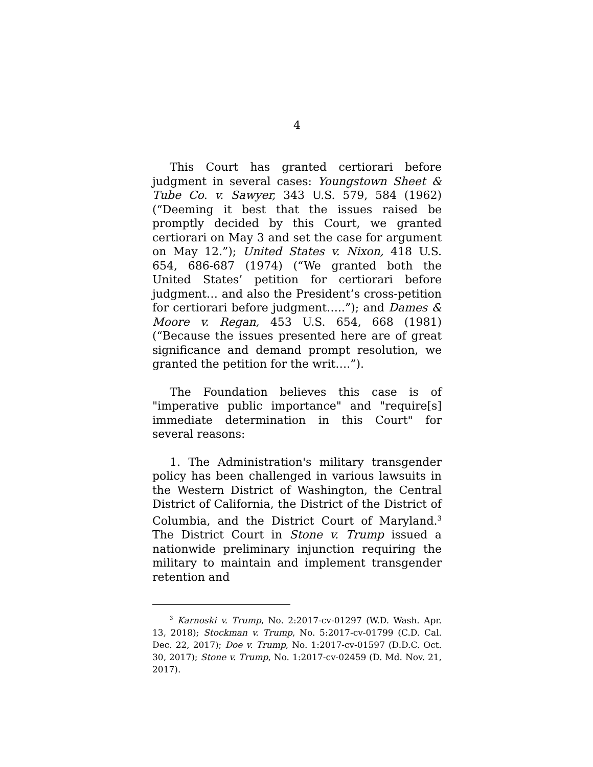4
This Court has granted certiorari before judgment in several cases: Youngstown Sheet & Tube Co. v. Sawyer, 343 U.S. 579, 584 (1962) (“Deeming it best that the issues raised be promptly decided by this Court, we granted certiorari on May 3 and set the case for argument on May 12.”); United States v. Nixon, 418 U.S. 654, 686-687 (1974) (“We granted both the United States’ petition for certiorari before judgment… and also the President’s cross-petition for certiorari before judgment…..”); and Dames & Moore v. Regan, 453 U.S. 654, 668 (1981) (“Because the issues presented here are of great significance and demand prompt resolution, we granted the petition for the writ….”).
The Foundation believes this case is of "imperative public importance" and "require[s] immediate determination in this Court" for several reasons:
1. The Administration's military transgender policy has been challenged in various lawsuits in the Western District of Washington, the Central District of California, the District of the District of Columbia, and the District Court of Maryland.<sup>3</sup> The District Court in Stone v. Trump issued a nationwide preliminary injunction requiring the military to maintain and implement transgender retention and
<sup>3</sup> Karnoski v. Trump, No. 2:2017-cv-01297 (W.D. Wash. Apr. 13, 2018); Stockman v. Trump, No. 5:2017-cv-01799 (C.D. Cal. Dec. 22, 2017); Doe v. Trump, No. 1:2017-cv-01597 (D.D.C. Oct. 30, 2017); Stone v. Trump, No. 1:2017-cv-02459 (D. Md. Nov. 21, 2017).